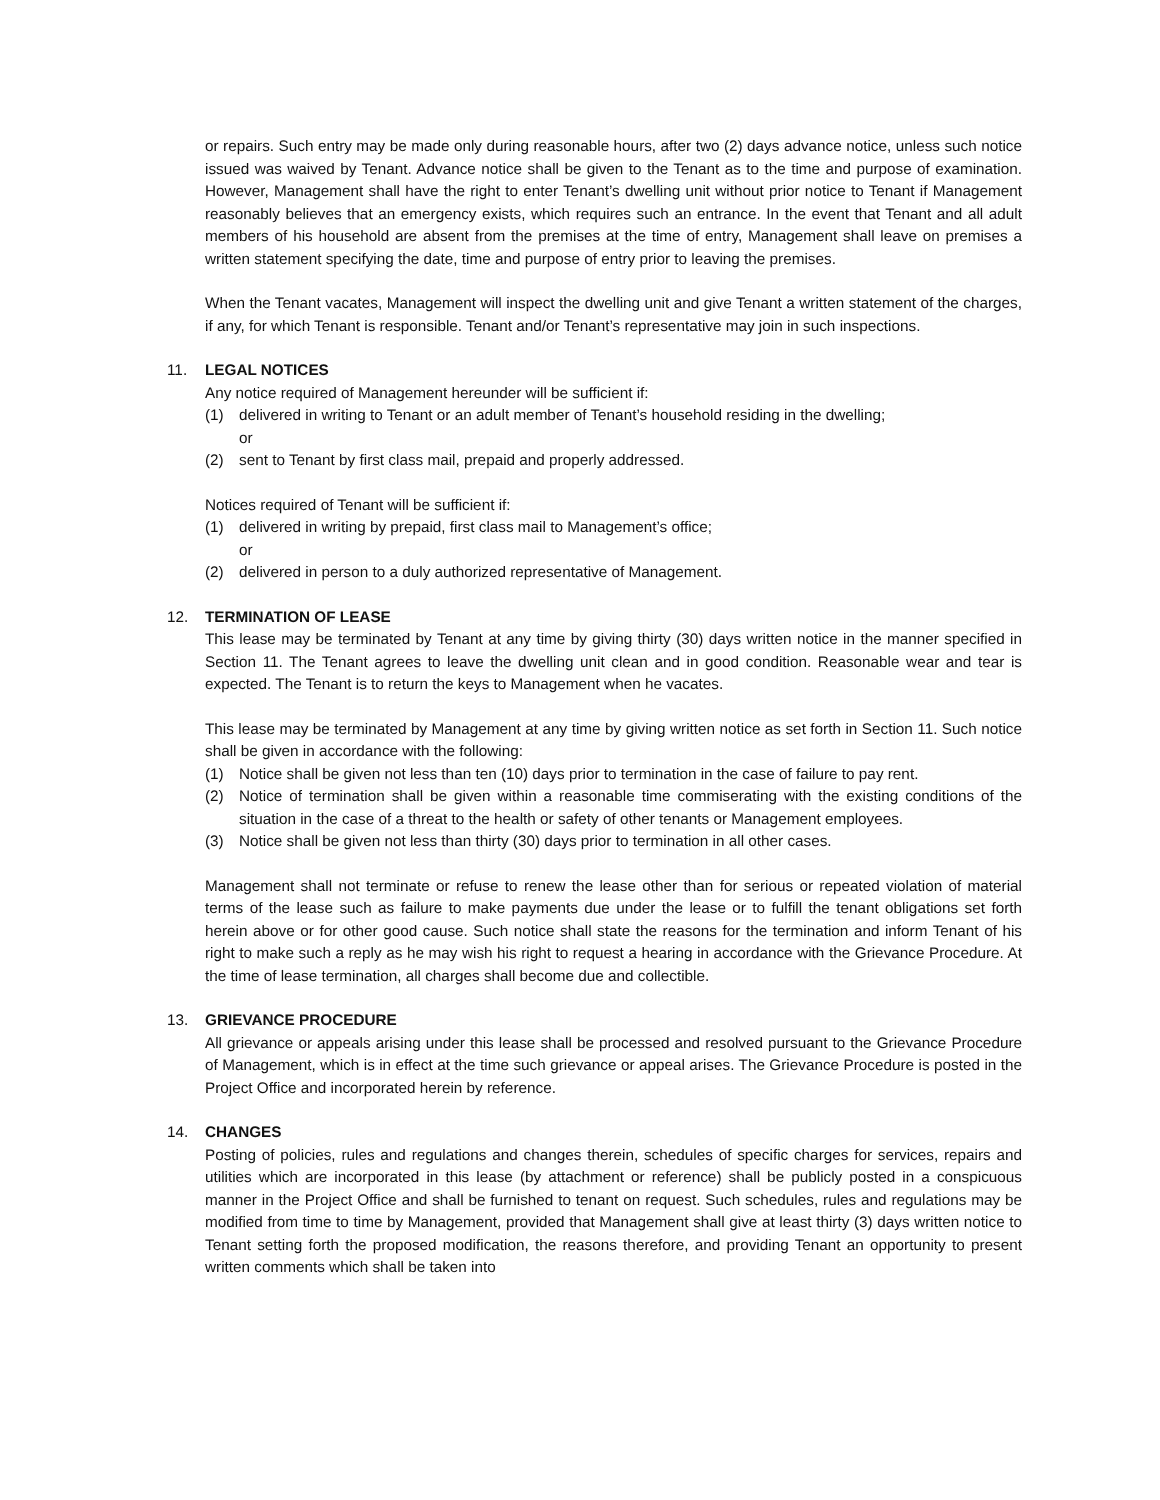or repairs. Such entry may be made only during reasonable hours, after two (2) days advance notice, unless such notice issued was waived by Tenant. Advance notice shall be given to the Tenant as to the time and purpose of examination. However, Management shall have the right to enter Tenant’s dwelling unit without prior notice to Tenant if Management reasonably believes that an emergency exists, which requires such an entrance. In the event that Tenant and all adult members of his household are absent from the premises at the time of entry, Management shall leave on premises a written statement specifying the date, time and purpose of entry prior to leaving the premises.
When the Tenant vacates, Management will inspect the dwelling unit and give Tenant a written statement of the charges, if any, for which Tenant is responsible. Tenant and/or Tenant’s representative may join in such inspections.
11. LEGAL NOTICES
Any notice required of Management hereunder will be sufficient if:
(1) delivered in writing to Tenant or an adult member of Tenant’s household residing in the dwelling;
or
(2) sent to Tenant by first class mail, prepaid and properly addressed.
Notices required of Tenant will be sufficient if:
(1) delivered in writing by prepaid, first class mail to Management’s office;
or
(2) delivered in person to a duly authorized representative of Management.
12. TERMINATION OF LEASE
This lease may be terminated by Tenant at any time by giving thirty (30) days written notice in the manner specified in Section 11. The Tenant agrees to leave the dwelling unit clean and in good condition. Reasonable wear and tear is expected. The Tenant is to return the keys to Management when he vacates.
This lease may be terminated by Management at any time by giving written notice as set forth in Section 11. Such notice shall be given in accordance with the following:
(1) Notice shall be given not less than ten (10) days prior to termination in the case of failure to pay rent.
(2) Notice of termination shall be given within a reasonable time commiserating with the existing conditions of the situation in the case of a threat to the health or safety of other tenants or Management employees.
(3) Notice shall be given not less than thirty (30) days prior to termination in all other cases.
Management shall not terminate or refuse to renew the lease other than for serious or repeated violation of material terms of the lease such as failure to make payments due under the lease or to fulfill the tenant obligations set forth herein above or for other good cause. Such notice shall state the reasons for the termination and inform Tenant of his right to make such a reply as he may wish his right to request a hearing in accordance with the Grievance Procedure. At the time of lease termination, all charges shall become due and collectible.
13. GRIEVANCE PROCEDURE
All grievance or appeals arising under this lease shall be processed and resolved pursuant to the Grievance Procedure of Management, which is in effect at the time such grievance or appeal arises. The Grievance Procedure is posted in the Project Office and incorporated herein by reference.
14. CHANGES
Posting of policies, rules and regulations and changes therein, schedules of specific charges for services, repairs and utilities which are incorporated in this lease (by attachment or reference) shall be publicly posted in a conspicuous manner in the Project Office and shall be furnished to tenant on request. Such schedules, rules and regulations may be modified from time to time by Management, provided that Management shall give at least thirty (3) days written notice to Tenant setting forth the proposed modification, the reasons therefore, and providing Tenant an opportunity to present written comments which shall be taken into